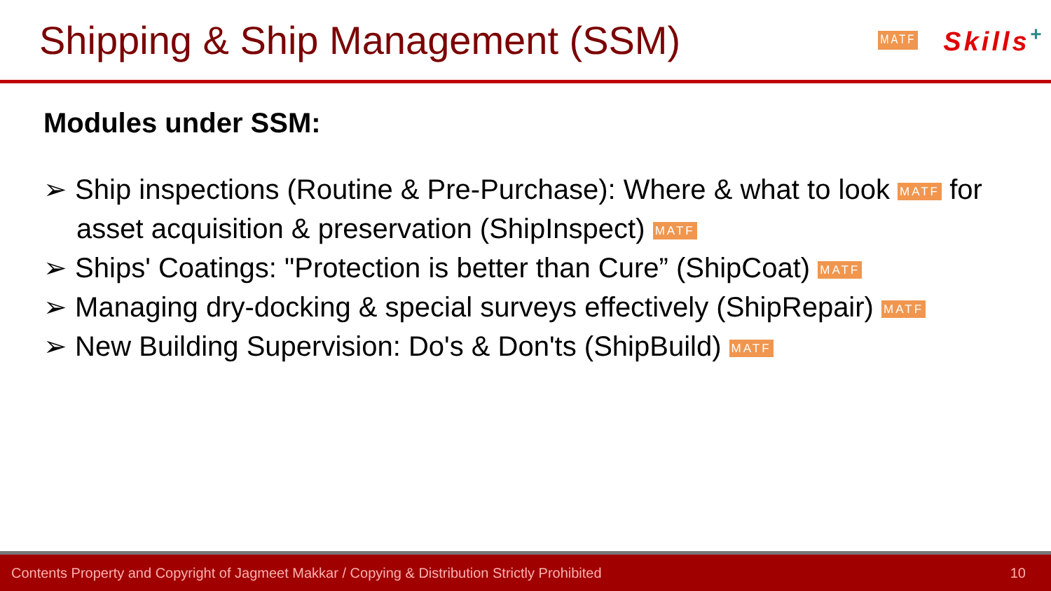Shipping & Ship Management (SSM)
MATF Skills<sup>+</sup>
Modules under SSM:
➢ Ship inspections (Routine & Pre-Purchase): Where & what to look MATF for asset acquisition & preservation (ShipInspect) MATF
➢ Ships' Coatings: "Protection is better than Cure” (ShipCoat) MATF
➢ Managing dry-docking & special surveys effectively (ShipRepair) MATF
➢ New Building Supervision: Do's & Don'ts (ShipBuild) MATF
Contents Property and Copyright of Jagmeet Makkar / Copying & Distribution Strictly Prohibited 10